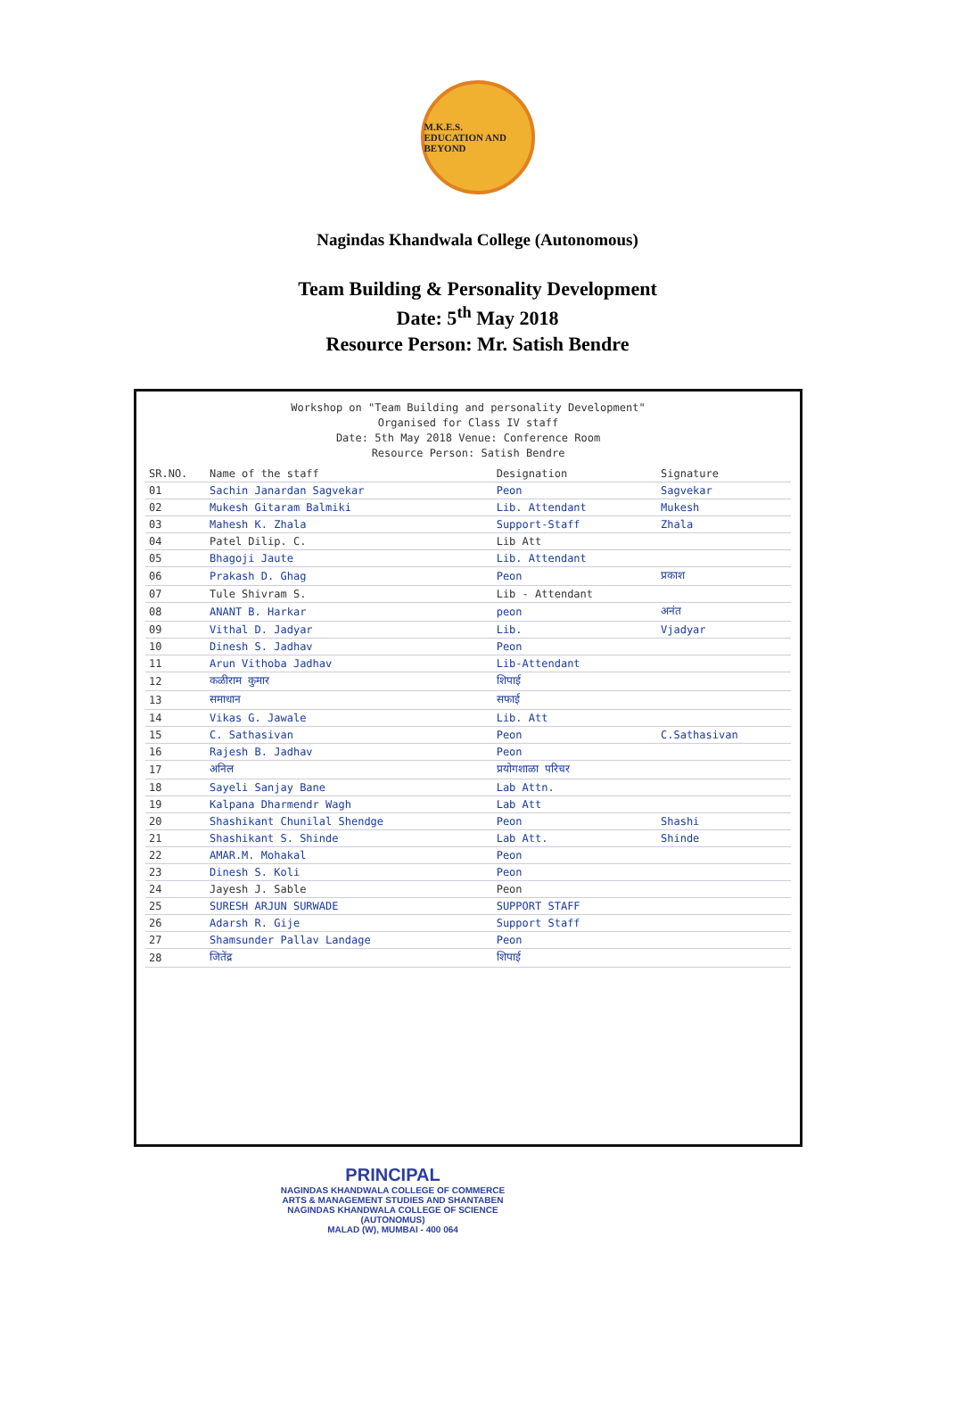M.K.E.S.
EDUCATION AND BEYOND
Nagindas Khandwala College (Autonomous)
Team Building & Personality Development
Date: 5<sup>th</sup> May 2018
Resource Person: Mr. Satish Bendre
Workshop on "Team Building and personality Development"
Organised for Class IV staff
Date: 5th May 2018 Venue: Conference Room
Resource Person: Satish Bendre
| SR.NO. | Name of the staff | Designation | Signature |
| --- | --- | --- | --- |
| 01 | Sachin Janardan Sagvekar | Peon | Sagvekar |
| 02 | Mukesh Gitaram Balmiki | Lib. Attendant | Mukesh |
| 03 | Mahesh K. Zhala | Support-Staff | Zhala |
| 04 | Patel Dilip. C. | Lib Att | |
| 05 | Bhagoji Jaute | Lib. Attendant | |
| 06 | Prakash D. Ghag | Peon | प्रकाश |
| 07 | Tule Shivram S. | Lib - Attendant | |
| 08 | ANANT B. Harkar | peon | अनंत |
| 09 | Vithal D. Jadyar | Lib. | Vjadyar |
| 10 | Dinesh S. Jadhav | Peon | |
| 11 | Arun Vithoba Jadhav | Lib-Attendant | |
| 12 | कळीराम कुमार | शिपाई | |
| 13 | समाधान | सफाई | |
| 14 | Vikas G. Jawale | Lib. Att | |
| 15 | C. Sathasivan | Peon | C.Sathasivan |
| 16 | Rajesh B. Jadhav | Peon | |
| 17 | अनिल | प्रयोगशाळा परिचर | |
| 18 | Sayeli Sanjay Bane | Lab Attn. | |
| 19 | Kalpana Dharmendr Wagh | Lab Att | |
| 20 | Shashikant Chunilal Shendge | Peon | Shashi |
| 21 | Shashikant S. Shinde | Lab Att. | Shinde |
| 22 | AMAR.M. Mohakal | Peon | |
| 23 | Dinesh S. Koli | Peon | |
| 24 | Jayesh J. Sable | Peon | |
| 25 | SURESH ARJUN SURWADE | SUPPORT STAFF | |
| 26 | Adarsh R. Gije | Support Staff | |
| 27 | Shamsunder Pallav Landage | Peon | |
| 28 | जितेंद्र | शिपाई | |
PRINCIPAL
NAGINDAS KHANDWALA COLLEGE OF COMMERCE
ARTS & MANAGEMENT STUDIES AND SHANTABEN
NAGINDAS KHANDWALA COLLEGE OF SCIENCE
(AUTONOMUS)
MALAD (W), MUMBAI - 400 064